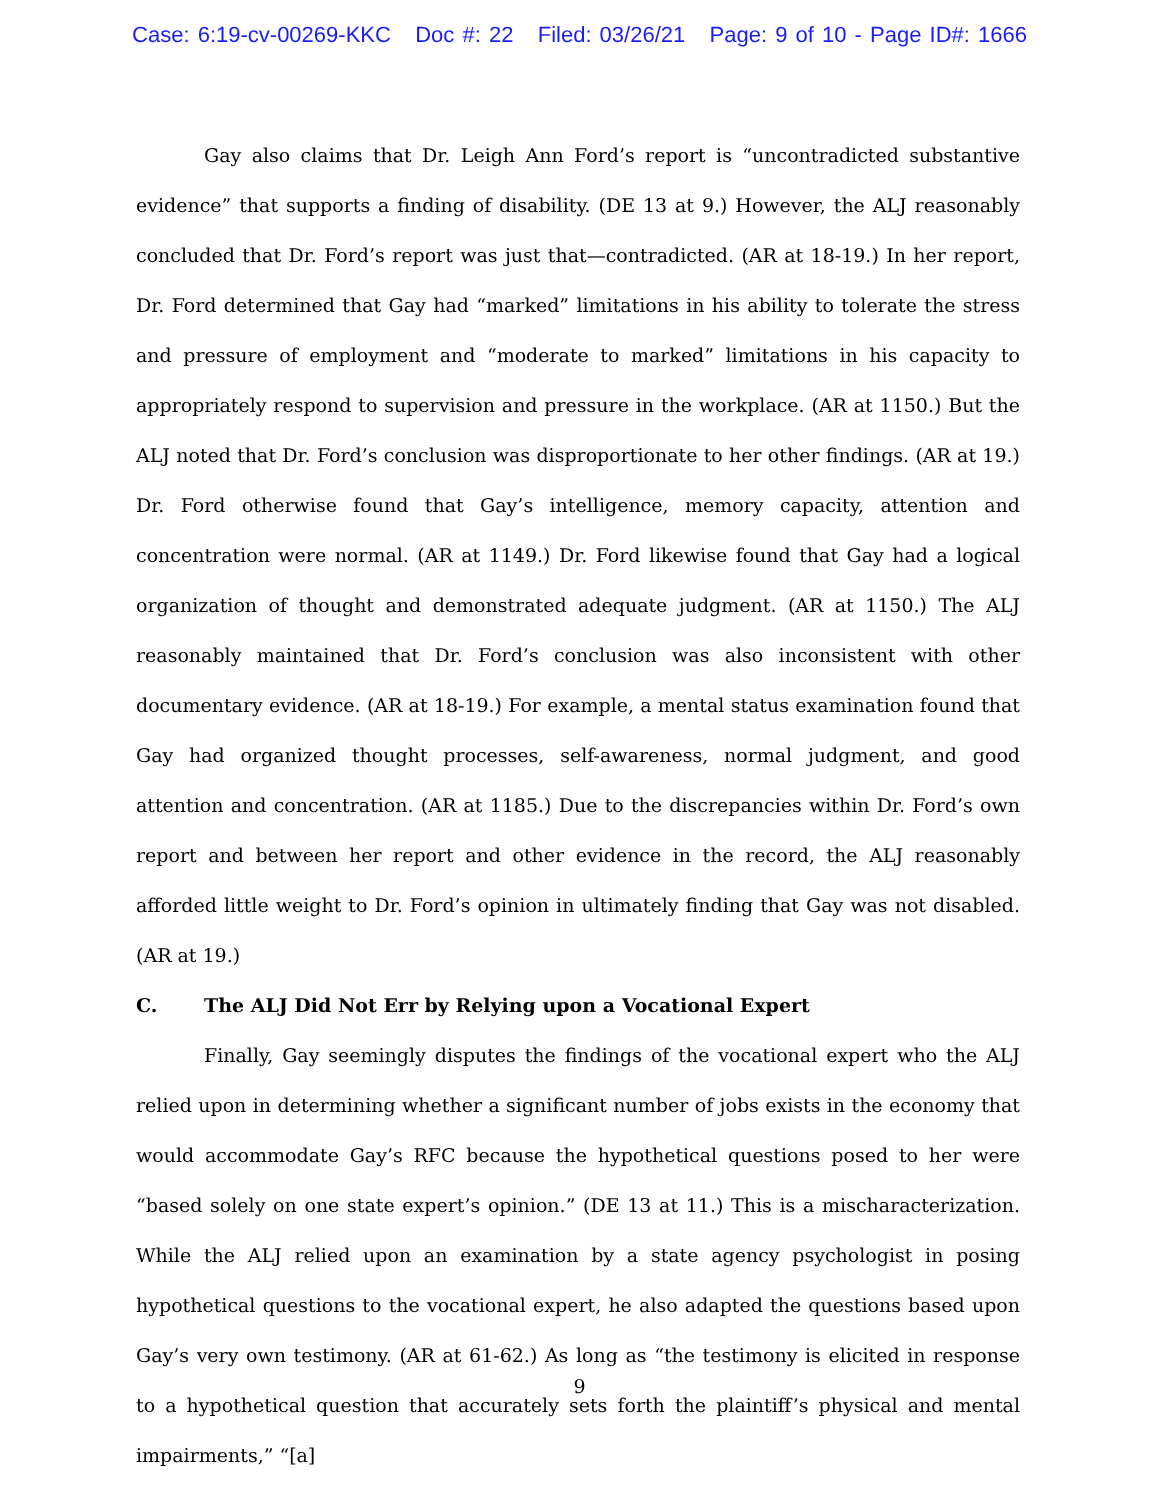Case: 6:19-cv-00269-KKC Doc #: 22 Filed: 03/26/21 Page: 9 of 10 - Page ID#: 1666
Gay also claims that Dr. Leigh Ann Ford’s report is “uncontradicted substantive evidence” that supports a finding of disability. (DE 13 at 9.) However, the ALJ reasonably concluded that Dr. Ford’s report was just that—contradicted. (AR at 18-19.) In her report, Dr. Ford determined that Gay had “marked” limitations in his ability to tolerate the stress and pressure of employment and “moderate to marked” limitations in his capacity to appropriately respond to supervision and pressure in the workplace. (AR at 1150.) But the ALJ noted that Dr. Ford’s conclusion was disproportionate to her other findings. (AR at 19.) Dr. Ford otherwise found that Gay’s intelligence, memory capacity, attention and concentration were normal. (AR at 1149.) Dr. Ford likewise found that Gay had a logical organization of thought and demonstrated adequate judgment. (AR at 1150.) The ALJ reasonably maintained that Dr. Ford’s conclusion was also inconsistent with other documentary evidence. (AR at 18-19.) For example, a mental status examination found that Gay had organized thought processes, self-awareness, normal judgment, and good attention and concentration. (AR at 1185.) Due to the discrepancies within Dr. Ford’s own report and between her report and other evidence in the record, the ALJ reasonably afforded little weight to Dr. Ford’s opinion in ultimately finding that Gay was not disabled. (AR at 19.)
C. The ALJ Did Not Err by Relying upon a Vocational Expert
Finally, Gay seemingly disputes the findings of the vocational expert who the ALJ relied upon in determining whether a significant number of jobs exists in the economy that would accommodate Gay’s RFC because the hypothetical questions posed to her were “based solely on one state expert’s opinion.” (DE 13 at 11.) This is a mischaracterization. While the ALJ relied upon an examination by a state agency psychologist in posing hypothetical questions to the vocational expert, he also adapted the questions based upon Gay’s very own testimony. (AR at 61-62.) As long as “the testimony is elicited in response to a hypothetical question that accurately sets forth the plaintiff’s physical and mental impairments,” “[a]
9